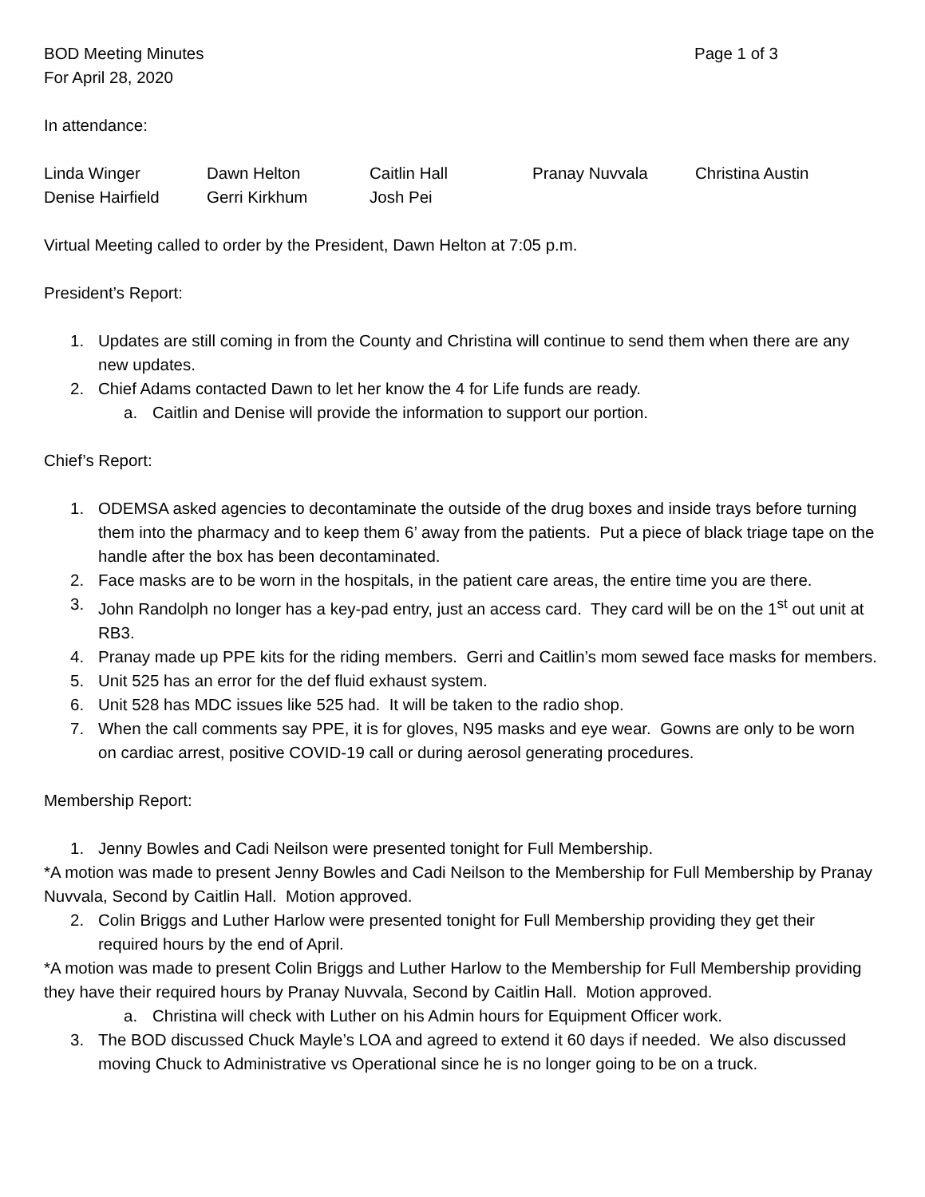BOD Meeting Minutes Page 1 of 3
For April 28, 2020
In attendance:
Linda Winger Dawn Helton Caitlin Hall Pranay Nuvvala Christina Austin Denise Hairfield Gerri Kirkhum Josh Pei
Virtual Meeting called to order by the President, Dawn Helton at 7:05 p.m.
President’s Report:
1. Updates are still coming in from the County and Christina will continue to send them when there are any new updates.
2. Chief Adams contacted Dawn to let her know the 4 for Life funds are ready.
a. Caitlin and Denise will provide the information to support our portion.
Chief’s Report:
1. ODEMSA asked agencies to decontaminate the outside of the drug boxes and inside trays before turning them into the pharmacy and to keep them 6’ away from the patients. Put a piece of black triage tape on the handle after the box has been decontaminated.
2. Face masks are to be worn in the hospitals, in the patient care areas, the entire time you are there.
3. John Randolph no longer has a key-pad entry, just an access card. They card will be on the 1<sup>st</sup> out unit at RB3.
4. Pranay made up PPE kits for the riding members. Gerri and Caitlin’s mom sewed face masks for members.
5. Unit 525 has an error for the def fluid exhaust system.
6. Unit 528 has MDC issues like 525 had. It will be taken to the radio shop.
7. When the call comments say PPE, it is for gloves, N95 masks and eye wear. Gowns are only to be worn on cardiac arrest, positive COVID-19 call or during aerosol generating procedures.
Membership Report:
1. Jenny Bowles and Cadi Neilson were presented tonight for Full Membership.
*A motion was made to present Jenny Bowles and Cadi Neilson to the Membership for Full Membership by Pranay Nuvvala, Second by Caitlin Hall. Motion approved.
2. Colin Briggs and Luther Harlow were presented tonight for Full Membership providing they get their required hours by the end of April.
*A motion was made to present Colin Briggs and Luther Harlow to the Membership for Full Membership providing they have their required hours by Pranay Nuvvala, Second by Caitlin Hall. Motion approved.
a. Christina will check with Luther on his Admin hours for Equipment Officer work.
3. The BOD discussed Chuck Mayle’s LOA and agreed to extend it 60 days if needed. We also discussed moving Chuck to Administrative vs Operational since he is no longer going to be on a truck.